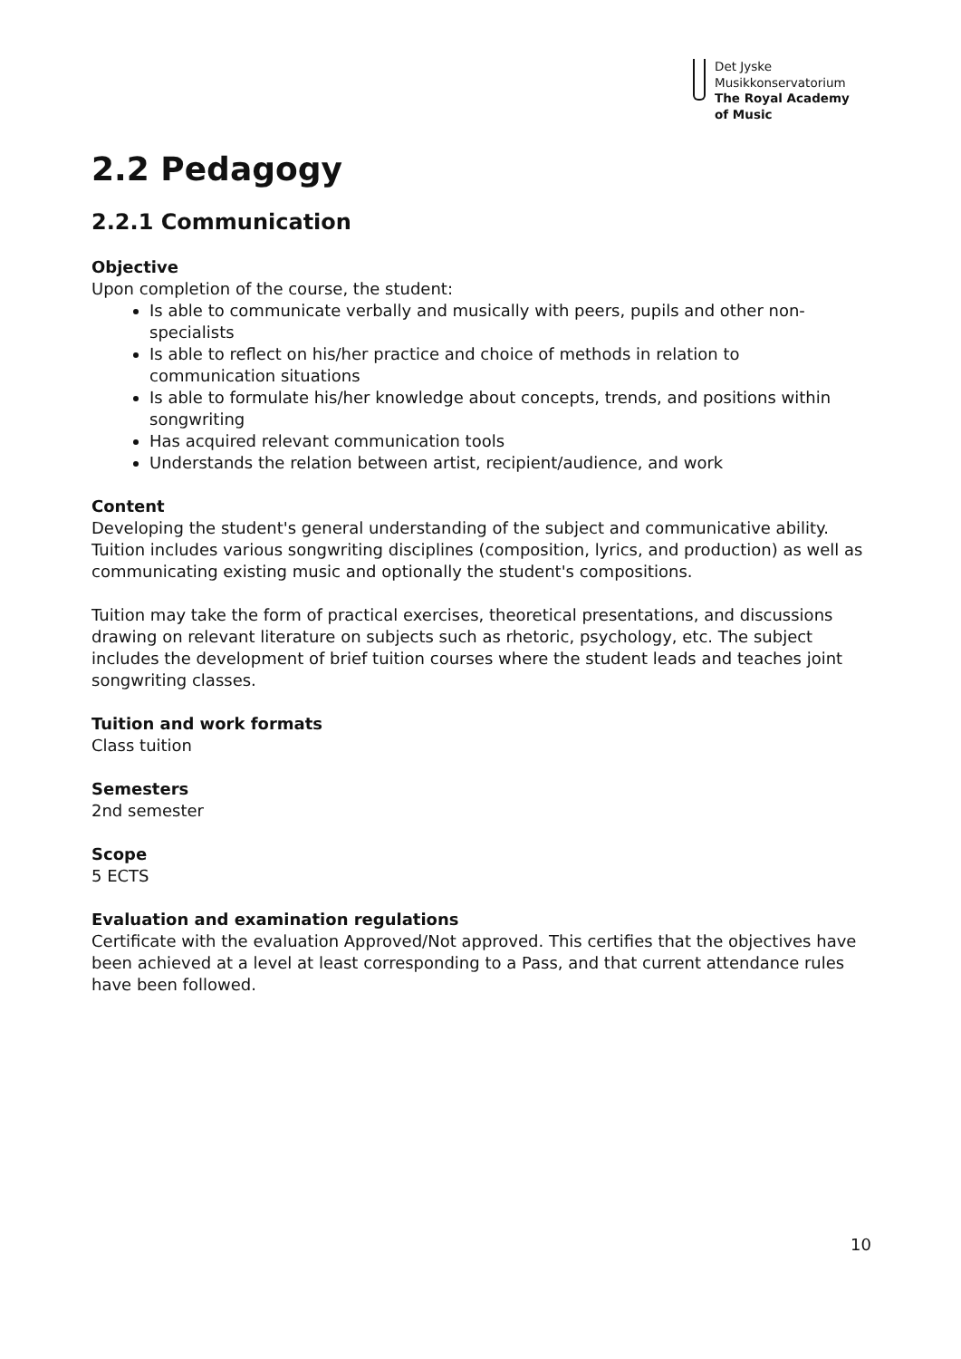Det Jyske
Musikkonservatorium
The Royal Academy
of Music
2.2 Pedagogy
2.2.1 Communication
Objective
Upon completion of the course, the student:
Is able to communicate verbally and musically with peers, pupils and other non-specialists
Is able to reflect on his/her practice and choice of methods in relation to communication situations
Is able to formulate his/her knowledge about concepts, trends, and positions within songwriting
Has acquired relevant communication tools
Understands the relation between artist, recipient/audience, and work
Content
Developing the student's general understanding of the subject and communicative ability.
Tuition includes various songwriting disciplines (composition, lyrics, and production) as well as communicating existing music and optionally the student's compositions.
Tuition may take the form of practical exercises, theoretical presentations, and discussions drawing on relevant literature on subjects such as rhetoric, psychology, etc. The subject includes the development of brief tuition courses where the student leads and teaches joint songwriting classes.
Tuition and work formats
Class tuition
Semesters
2nd semester
Scope
5 ECTS
Evaluation and examination regulations
Certificate with the evaluation Approved/Not approved. This certifies that the objectives have been achieved at a level at least corresponding to a Pass, and that current attendance rules have been followed.
10